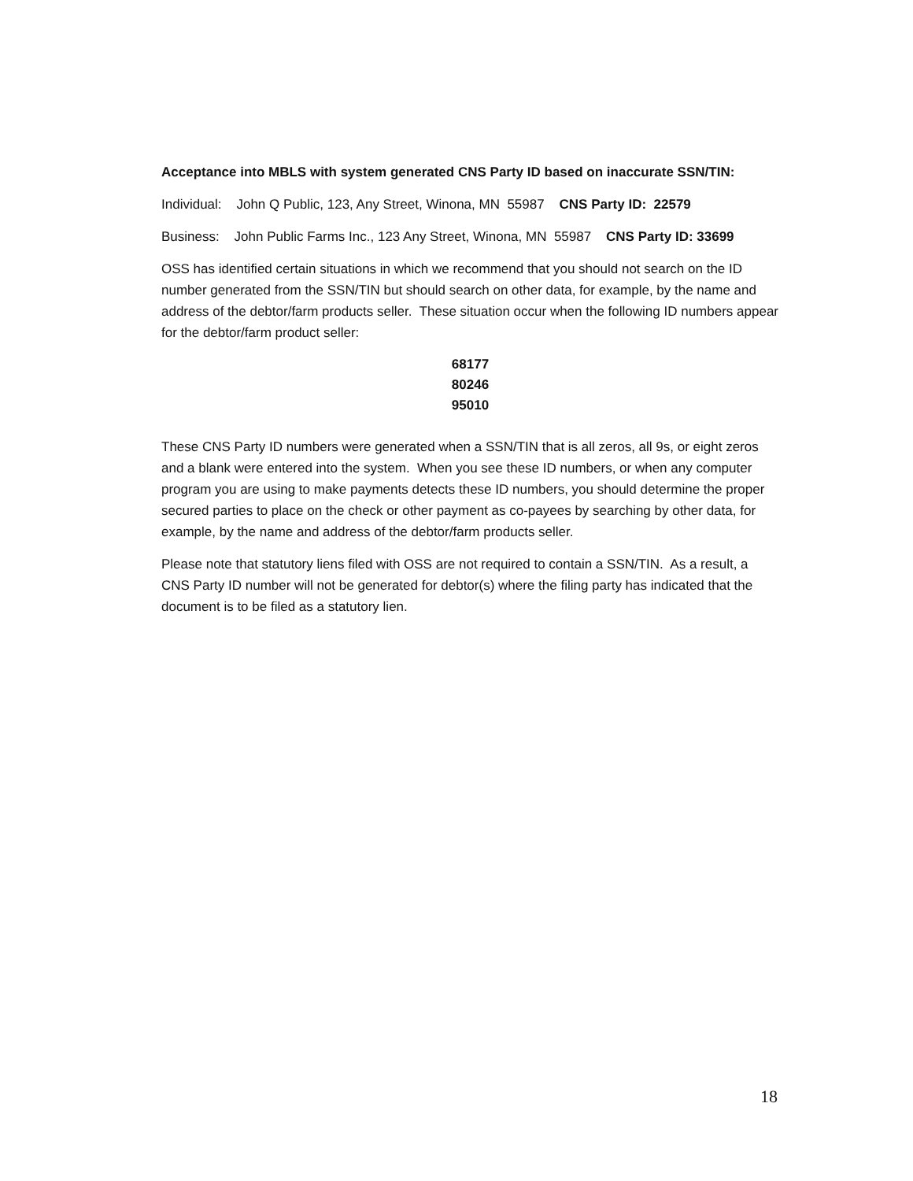Acceptance into MBLS with system generated CNS Party ID based on inaccurate SSN/TIN:
Individual: John Q Public, 123, Any Street, Winona, MN 55987 CNS Party ID: 22579
Business: John Public Farms Inc., 123 Any Street, Winona, MN 55987 CNS Party ID: 33699
OSS has identified certain situations in which we recommend that you should not search on the ID number generated from the SSN/TIN but should search on other data, for example, by the name and address of the debtor/farm products seller. These situation occur when the following ID numbers appear for the debtor/farm product seller:
68177
80246
95010
These CNS Party ID numbers were generated when a SSN/TIN that is all zeros, all 9s, or eight zeros and a blank were entered into the system. When you see these ID numbers, or when any computer program you are using to make payments detects these ID numbers, you should determine the proper secured parties to place on the check or other payment as co-payees by searching by other data, for example, by the name and address of the debtor/farm products seller.
Please note that statutory liens filed with OSS are not required to contain a SSN/TIN. As a result, a CNS Party ID number will not be generated for debtor(s) where the filing party has indicated that the document is to be filed as a statutory lien.
18